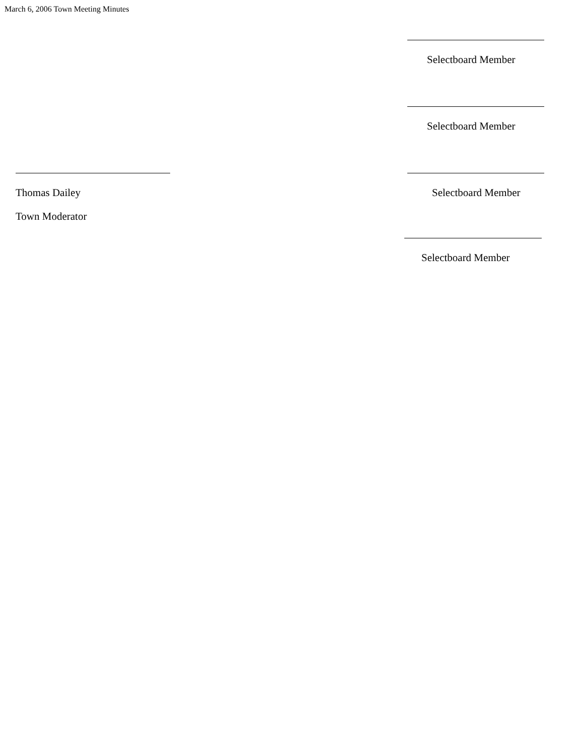March 6, 2006 Town Meeting Minutes
Selectboard Member
Selectboard Member
Thomas Dailey
Town Moderator
Selectboard Member
Selectboard Member